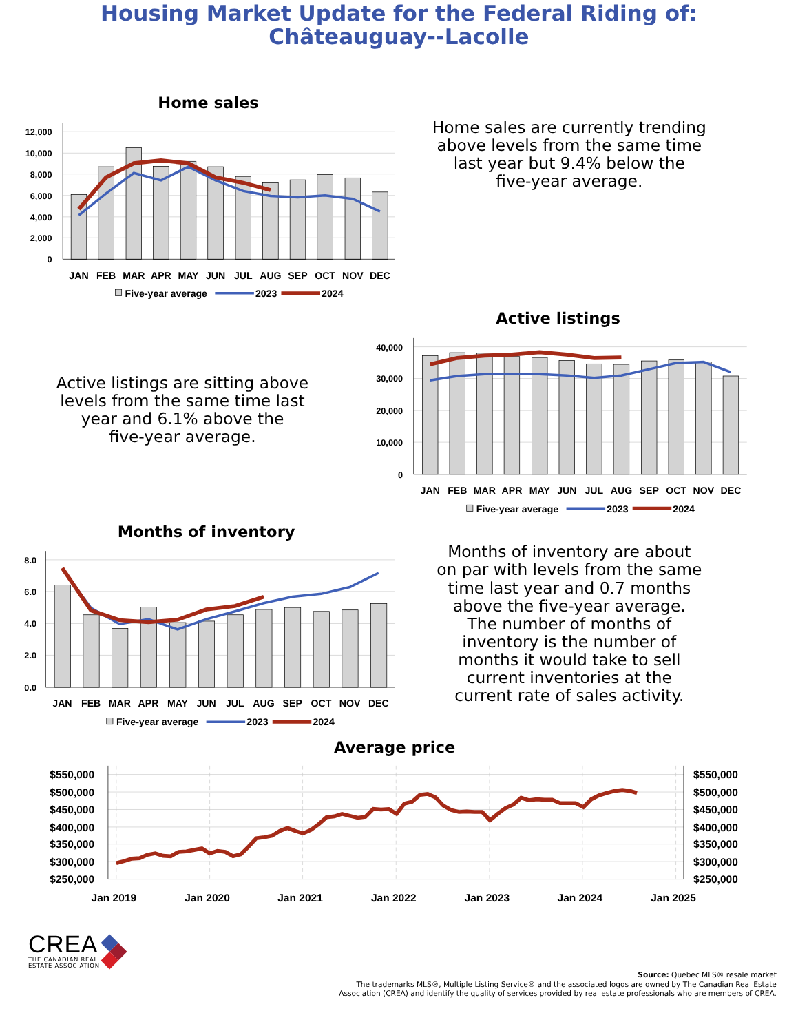Housing Market Update for the Federal Riding of:
Châteauguay--Lacolle
Home sales
12,000
10,000
8,000
6,000
4,000
2,000
0
JAN
FEB
MAR
APR
MAY
JUN
JUL
AUG
SEP
OCT
NOV
DEC
Five-year average
2023
2024
Home sales are currently trending
above levels from the same time
last year but 9.4% below the
five-year average.
Active listings are sitting above
levels from the same time last
year and 6.1% above the
five-year average.
Active listings
40,000
30,000
20,000
10,000
0
JAN
FEB
MAR
APR
MAY
JUN
JUL
AUG
SEP
OCT
NOV
DEC
Five-year average
2023
2024
Months of inventory
8.0
6.0
4.0
2.0
0.0
JAN
FEB
MAR
APR
MAY
JUN
JUL
AUG
SEP
OCT
NOV
DEC
Five-year average
2023
2024
Months of inventory are about
on par with levels from the same
time last year and 0.7 months
above the five-year average.
The number of months of
inventory is the number of
months it would take to sell
current inventories at the
current rate of sales activity.
Average price
$550,000
$500,000
$450,000
$400,000
$350,000
$300,000
$250,000
$550,000
$500,000
$450,000
$400,000
$350,000
$300,000
$250,000
Jan 2019
Jan 2020
Jan 2021
Jan 2022
Jan 2023
Jan 2024
Jan 2025
CREA
THE CANADIAN REAL
ESTATE ASSOCIATION
Source: Quebec MLS® resale market
The trademarks MLS®, Multiple Listing Service® and the associated logos are owned by The Canadian Real Estate
Association (CREA) and identify the quality of services provided by real estate professionals who are members of CREA.